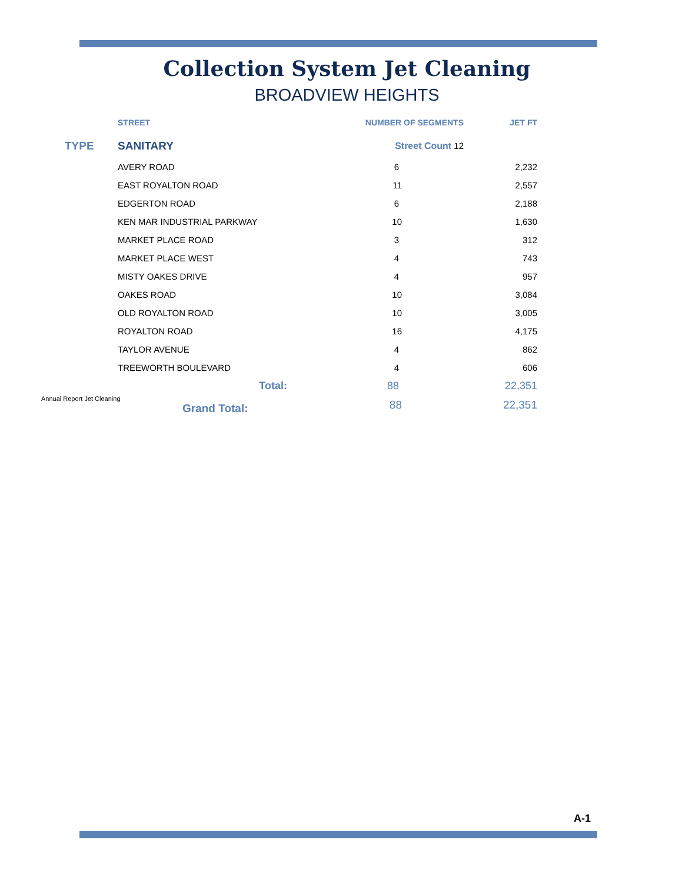Collection System Jet Cleaning
BROADVIEW HEIGHTS
| | STREET | NUMBER OF SEGMENTS | JET FT |
| --- | --- | --- | --- |
| TYPE | SANITARY | Street Count 12 | |
| | AVERY ROAD | 6 | 2,232 |
| | EAST ROYALTON ROAD | 11 | 2,557 |
| | EDGERTON ROAD | 6 | 2,188 |
| | KEN MAR INDUSTRIAL PARKWAY | 10 | 1,630 |
| | MARKET PLACE ROAD | 3 | 312 |
| | MARKET PLACE WEST | 4 | 743 |
| | MISTY OAKES DRIVE | 4 | 957 |
| | OAKES ROAD | 10 | 3,084 |
| | OLD ROYALTON ROAD | 10 | 3,005 |
| | ROYALTON ROAD | 16 | 4,175 |
| | TAYLOR AVENUE | 4 | 862 |
| | TREEWORTH BOULEVARD | 4 | 606 |
| | Total: | 88 | 22,351 |
| Annual Report Jet Cleaning Grand Total: | | 88 | 22,351 |
A-1